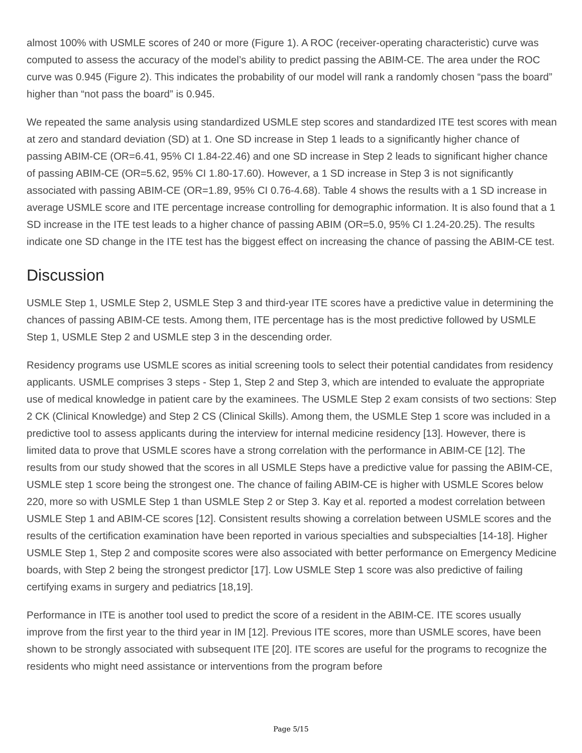almost 100% with USMLE scores of 240 or more (Figure 1). A ROC (receiver-operating characteristic) curve was computed to assess the accuracy of the model’s ability to predict passing the ABIM-CE. The area under the ROC curve was 0.945 (Figure 2). This indicates the probability of our model will rank a randomly chosen “pass the board” higher than “not pass the board” is 0.945.
We repeated the same analysis using standardized USMLE step scores and standardized ITE test scores with mean at zero and standard deviation (SD) at 1. One SD increase in Step 1 leads to a significantly higher chance of passing ABIM-CE (OR=6.41, 95% CI 1.84-22.46) and one SD increase in Step 2 leads to significant higher chance of passing ABIM-CE (OR=5.62, 95% CI 1.80-17.60). However, a 1 SD increase in Step 3 is not significantly associated with passing ABIM-CE (OR=1.89, 95% CI 0.76-4.68). Table 4 shows the results with a 1 SD increase in average USMLE score and ITE percentage increase controlling for demographic information. It is also found that a 1 SD increase in the ITE test leads to a higher chance of passing ABIM (OR=5.0, 95% CI 1.24-20.25). The results indicate one SD change in the ITE test has the biggest effect on increasing the chance of passing the ABIM-CE test.
Discussion
USMLE Step 1, USMLE Step 2, USMLE Step 3 and third-year ITE scores have a predictive value in determining the chances of passing ABIM-CE tests. Among them, ITE percentage has is the most predictive followed by USMLE Step 1, USMLE Step 2 and USMLE step 3 in the descending order.
Residency programs use USMLE scores as initial screening tools to select their potential candidates from residency applicants. USMLE comprises 3 steps - Step 1, Step 2 and Step 3, which are intended to evaluate the appropriate use of medical knowledge in patient care by the examinees. The USMLE Step 2 exam consists of two sections: Step 2 CK (Clinical Knowledge) and Step 2 CS (Clinical Skills). Among them, the USMLE Step 1 score was included in a predictive tool to assess applicants during the interview for internal medicine residency [13]. However, there is limited data to prove that USMLE scores have a strong correlation with the performance in ABIM-CE [12]. The results from our study showed that the scores in all USMLE Steps have a predictive value for passing the ABIM-CE, USMLE step 1 score being the strongest one. The chance of failing ABIM-CE is higher with USMLE Scores below 220, more so with USMLE Step 1 than USMLE Step 2 or Step 3. Kay et al. reported a modest correlation between USMLE Step 1 and ABIM-CE scores [12]. Consistent results showing a correlation between USMLE scores and the results of the certification examination have been reported in various specialties and subspecialties [14-18]. Higher USMLE Step 1, Step 2 and composite scores were also associated with better performance on Emergency Medicine boards, with Step 2 being the strongest predictor [17]. Low USMLE Step 1 score was also predictive of failing certifying exams in surgery and pediatrics [18,19].
Performance in ITE is another tool used to predict the score of a resident in the ABIM-CE. ITE scores usually improve from the first year to the third year in IM [12]. Previous ITE scores, more than USMLE scores, have been shown to be strongly associated with subsequent ITE [20]. ITE scores are useful for the programs to recognize the residents who might need assistance or interventions from the program before
Page 5/15